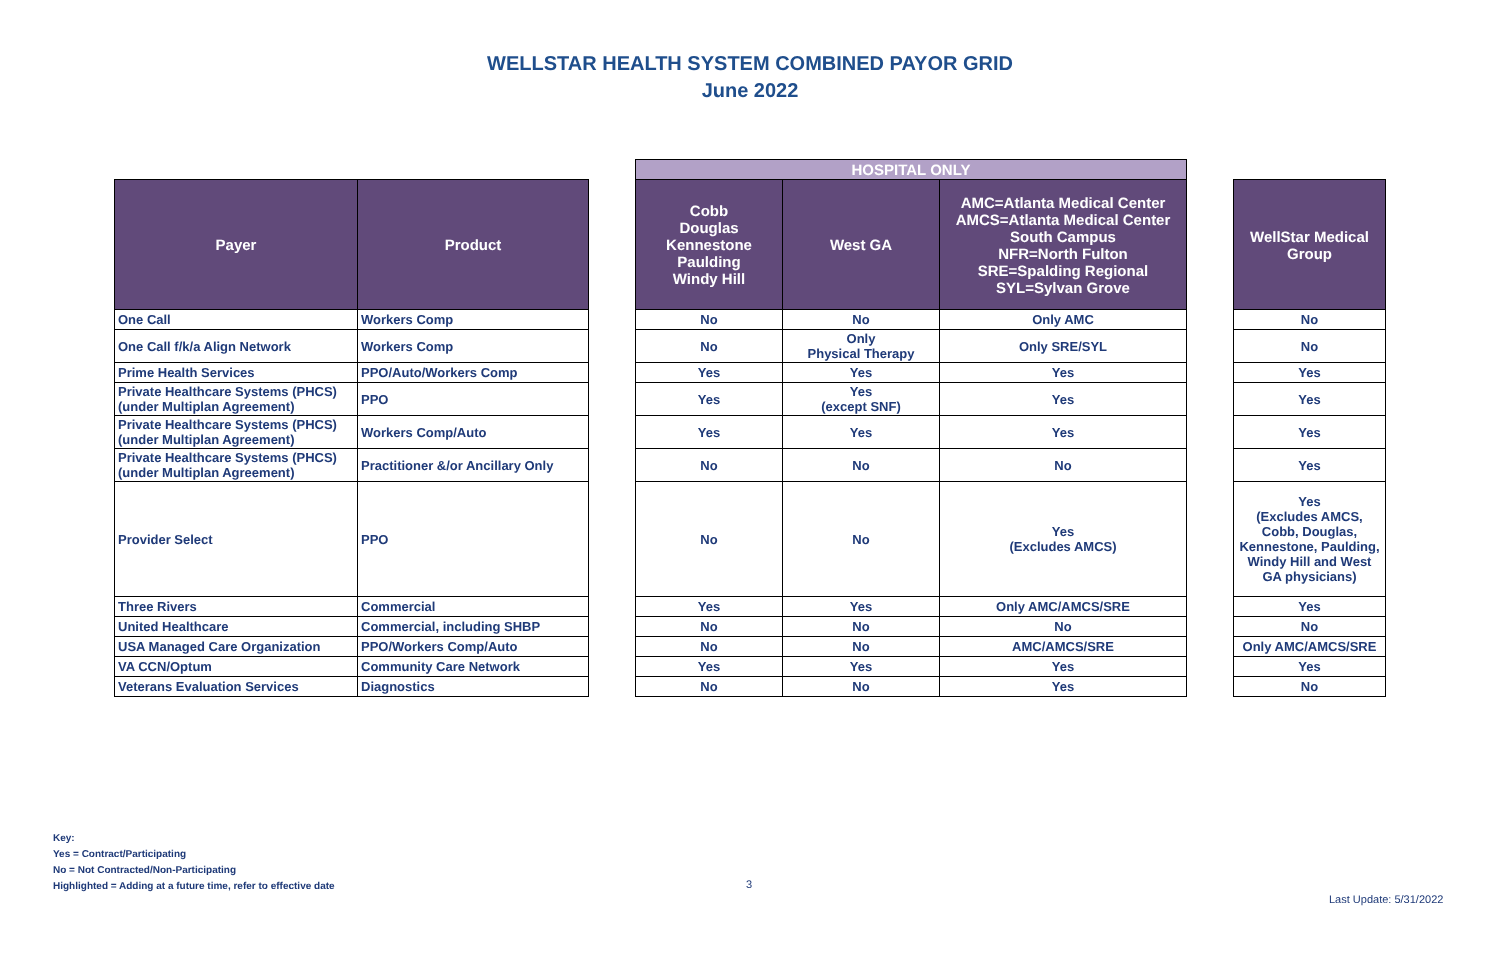WELLSTAR HEALTH SYSTEM COMBINED PAYOR GRID
June 2022
| | | | HOSPITAL ONLY | | | | |
| Payer | Product | | Cobb Douglas Kennestone Paulding Windy Hill | West GA | AMC=Atlanta Medical Center AMCS=Atlanta Medical Center South Campus NFR=North Fulton SRE=Spalding Regional SYL=Sylvan Grove | | WellStar Medical Group |
| One Call | Workers Comp | | No | No | Only AMC | | No |
| One Call f/k/a Align Network | Workers Comp | | No | Only Physical Therapy | Only SRE/SYL | | No |
| Prime Health Services | PPO/Auto/Workers Comp | | Yes | Yes | Yes | | Yes |
| Private Healthcare Systems (PHCS) (under Multiplan Agreement) | PPO | | Yes | Yes (except SNF) | Yes | | Yes |
| Private Healthcare Systems (PHCS) (under Multiplan Agreement) | Workers Comp/Auto | | Yes | Yes | Yes | | Yes |
| Private Healthcare Systems (PHCS) (under Multiplan Agreement) | Practitioner &/or Ancillary Only | | No | No | No | | Yes |
| Provider Select | PPO | | No | No | Yes (Excludes AMCS) | | Yes (Excludes AMCS, Cobb, Douglas, Kennestone, Paulding, Windy Hill and West GA physicians) |
| Three Rivers | Commercial | | Yes | Yes | Only AMC/AMCS/SRE | | Yes |
| United Healthcare | Commercial, including SHBP | | No | No | No | | No |
| USA Managed Care Organization | PPO/Workers Comp/Auto | | No | No | AMC/AMCS/SRE | | Only AMC/AMCS/SRE |
| VA CCN/Optum | Community Care Network | | Yes | Yes | Yes | | Yes |
| Veterans Evaluation Services | Diagnostics | | No | No | Yes | | No |
Key:
Yes = Contract/Participating
No = Not Contracted/Non-Participating
Highlighted = Adding at a future time, refer to effective date
3
Last Update: 5/31/2022